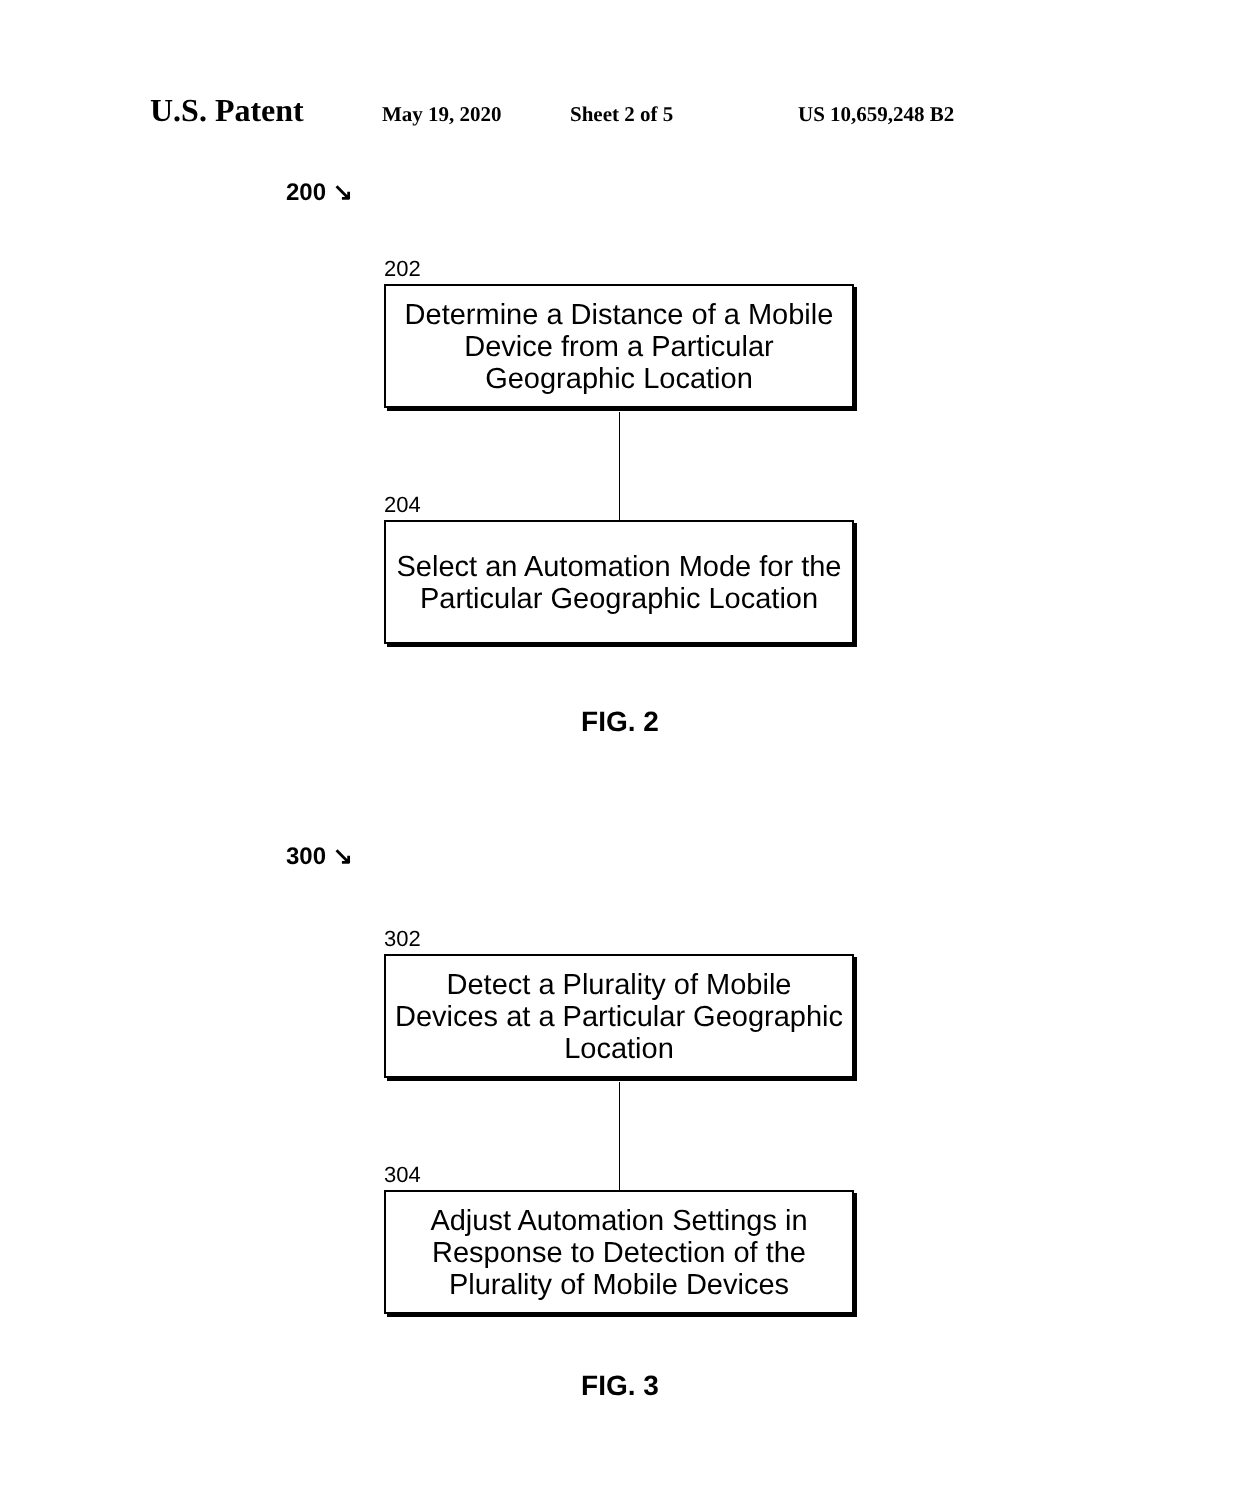U.S. Patent May 19, 2020 Sheet 2 of 5 US 10,659,248 B2
200 ↘
202
Determine a Distance of a Mobile Device from a Particular Geographic Location
204
Select an Automation Mode for the Particular Geographic Location
FIG. 2
300 ↘
302
Detect a Plurality of Mobile Devices at a Particular Geographic Location
304
Adjust Automation Settings in Response to Detection of the Plurality of Mobile Devices
FIG. 3